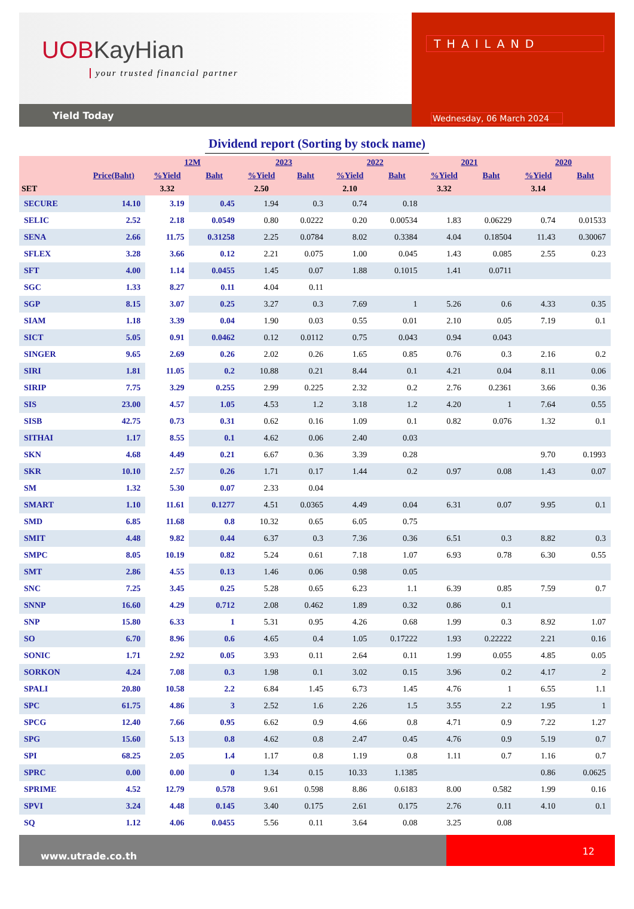UOBKayHian
your trusted financial partner
Yield Today
THAILAND
Wednesday, 06 March 2024
Dividend report (Sorting by stock name)
| | | 12M | | 2023 | | 2022 | | 2021 | | 2020 | |
| --- | --- | --- | --- | --- | --- | --- | --- | --- | --- | --- | --- |
| | Price(Baht) | %Yield | Baht | %Yield | Baht | %Yield | Baht | %Yield | Baht | %Yield | Baht |
| SET | | 3.32 | | 2.50 | | 2.10 | | 3.32 | | 3.14 | |
| SECURE | 14.10 | 3.19 | 0.45 | 1.94 | 0.3 | 0.74 | 0.18 | | | | |
| SELIC | 2.52 | 2.18 | 0.0549 | 0.80 | 0.0222 | 0.20 | 0.00534 | 1.83 | 0.06229 | 0.74 | 0.01533 |
| SENA | 2.66 | 11.75 | 0.31258 | 2.25 | 0.0784 | 8.02 | 0.3384 | 4.04 | 0.18504 | 11.43 | 0.30067 |
| SFLEX | 3.28 | 3.66 | 0.12 | 2.21 | 0.075 | 1.00 | 0.045 | 1.43 | 0.085 | 2.55 | 0.23 |
| SFT | 4.00 | 1.14 | 0.0455 | 1.45 | 0.07 | 1.88 | 0.1015 | 1.41 | 0.0711 | | |
| SGC | 1.33 | 8.27 | 0.11 | 4.04 | 0.11 | | | | | | |
| SGP | 8.15 | 3.07 | 0.25 | 3.27 | 0.3 | 7.69 | 1 | 5.26 | 0.6 | 4.33 | 0.35 |
| SIAM | 1.18 | 3.39 | 0.04 | 1.90 | 0.03 | 0.55 | 0.01 | 2.10 | 0.05 | 7.19 | 0.1 |
| SICT | 5.05 | 0.91 | 0.0462 | 0.12 | 0.0112 | 0.75 | 0.043 | 0.94 | 0.043 | | |
| SINGER | 9.65 | 2.69 | 0.26 | 2.02 | 0.26 | 1.65 | 0.85 | 0.76 | 0.3 | 2.16 | 0.2 |
| SIRI | 1.81 | 11.05 | 0.2 | 10.88 | 0.21 | 8.44 | 0.1 | 4.21 | 0.04 | 8.11 | 0.06 |
| SIRIP | 7.75 | 3.29 | 0.255 | 2.99 | 0.225 | 2.32 | 0.2 | 2.76 | 0.2361 | 3.66 | 0.36 |
| SIS | 23.00 | 4.57 | 1.05 | 4.53 | 1.2 | 3.18 | 1.2 | 4.20 | 1 | 7.64 | 0.55 |
| SISB | 42.75 | 0.73 | 0.31 | 0.62 | 0.16 | 1.09 | 0.1 | 0.82 | 0.076 | 1.32 | 0.1 |
| SITHAI | 1.17 | 8.55 | 0.1 | 4.62 | 0.06 | 2.40 | 0.03 | | | | |
| SKN | 4.68 | 4.49 | 0.21 | 6.67 | 0.36 | 3.39 | 0.28 | | | 9.70 | 0.1993 |
| SKR | 10.10 | 2.57 | 0.26 | 1.71 | 0.17 | 1.44 | 0.2 | 0.97 | 0.08 | 1.43 | 0.07 |
| SM | 1.32 | 5.30 | 0.07 | 2.33 | 0.04 | | | | | | |
| SMART | 1.10 | 11.61 | 0.1277 | 4.51 | 0.0365 | 4.49 | 0.04 | 6.31 | 0.07 | 9.95 | 0.1 |
| SMD | 6.85 | 11.68 | 0.8 | 10.32 | 0.65 | 6.05 | 0.75 | | | | |
| SMIT | 4.48 | 9.82 | 0.44 | 6.37 | 0.3 | 7.36 | 0.36 | 6.51 | 0.3 | 8.82 | 0.3 |
| SMPC | 8.05 | 10.19 | 0.82 | 5.24 | 0.61 | 7.18 | 1.07 | 6.93 | 0.78 | 6.30 | 0.55 |
| SMT | 2.86 | 4.55 | 0.13 | 1.46 | 0.06 | 0.98 | 0.05 | | | | |
| SNC | 7.25 | 3.45 | 0.25 | 5.28 | 0.65 | 6.23 | 1.1 | 6.39 | 0.85 | 7.59 | 0.7 |
| SNNP | 16.60 | 4.29 | 0.712 | 2.08 | 0.462 | 1.89 | 0.32 | 0.86 | 0.1 | | |
| SNP | 15.80 | 6.33 | 1 | 5.31 | 0.95 | 4.26 | 0.68 | 1.99 | 0.3 | 8.92 | 1.07 |
| SO | 6.70 | 8.96 | 0.6 | 4.65 | 0.4 | 1.05 | 0.17222 | 1.93 | 0.22222 | 2.21 | 0.16 |
| SONIC | 1.71 | 2.92 | 0.05 | 3.93 | 0.11 | 2.64 | 0.11 | 1.99 | 0.055 | 4.85 | 0.05 |
| SORKON | 4.24 | 7.08 | 0.3 | 1.98 | 0.1 | 3.02 | 0.15 | 3.96 | 0.2 | 4.17 | 2 |
| SPALI | 20.80 | 10.58 | 2.2 | 6.84 | 1.45 | 6.73 | 1.45 | 4.76 | 1 | 6.55 | 1.1 |
| SPC | 61.75 | 4.86 | 3 | 2.52 | 1.6 | 2.26 | 1.5 | 3.55 | 2.2 | 1.95 | 1 |
| SPCG | 12.40 | 7.66 | 0.95 | 6.62 | 0.9 | 4.66 | 0.8 | 4.71 | 0.9 | 7.22 | 1.27 |
| SPG | 15.60 | 5.13 | 0.8 | 4.62 | 0.8 | 2.47 | 0.45 | 4.76 | 0.9 | 5.19 | 0.7 |
| SPI | 68.25 | 2.05 | 1.4 | 1.17 | 0.8 | 1.19 | 0.8 | 1.11 | 0.7 | 1.16 | 0.7 |
| SPRC | 0.00 | 0.00 | 0 | 1.34 | 0.15 | 10.33 | 1.1385 | | | 0.86 | 0.0625 |
| SPRIME | 4.52 | 12.79 | 0.578 | 9.61 | 0.598 | 8.86 | 0.6183 | 8.00 | 0.582 | 1.99 | 0.16 |
| SPVI | 3.24 | 4.48 | 0.145 | 3.40 | 0.175 | 2.61 | 0.175 | 2.76 | 0.11 | 4.10 | 0.1 |
| SQ | 1.12 | 4.06 | 0.0455 | 5.56 | 0.11 | 3.64 | 0.08 | 3.25 | 0.08 | | |
www.utrade.co.th
12